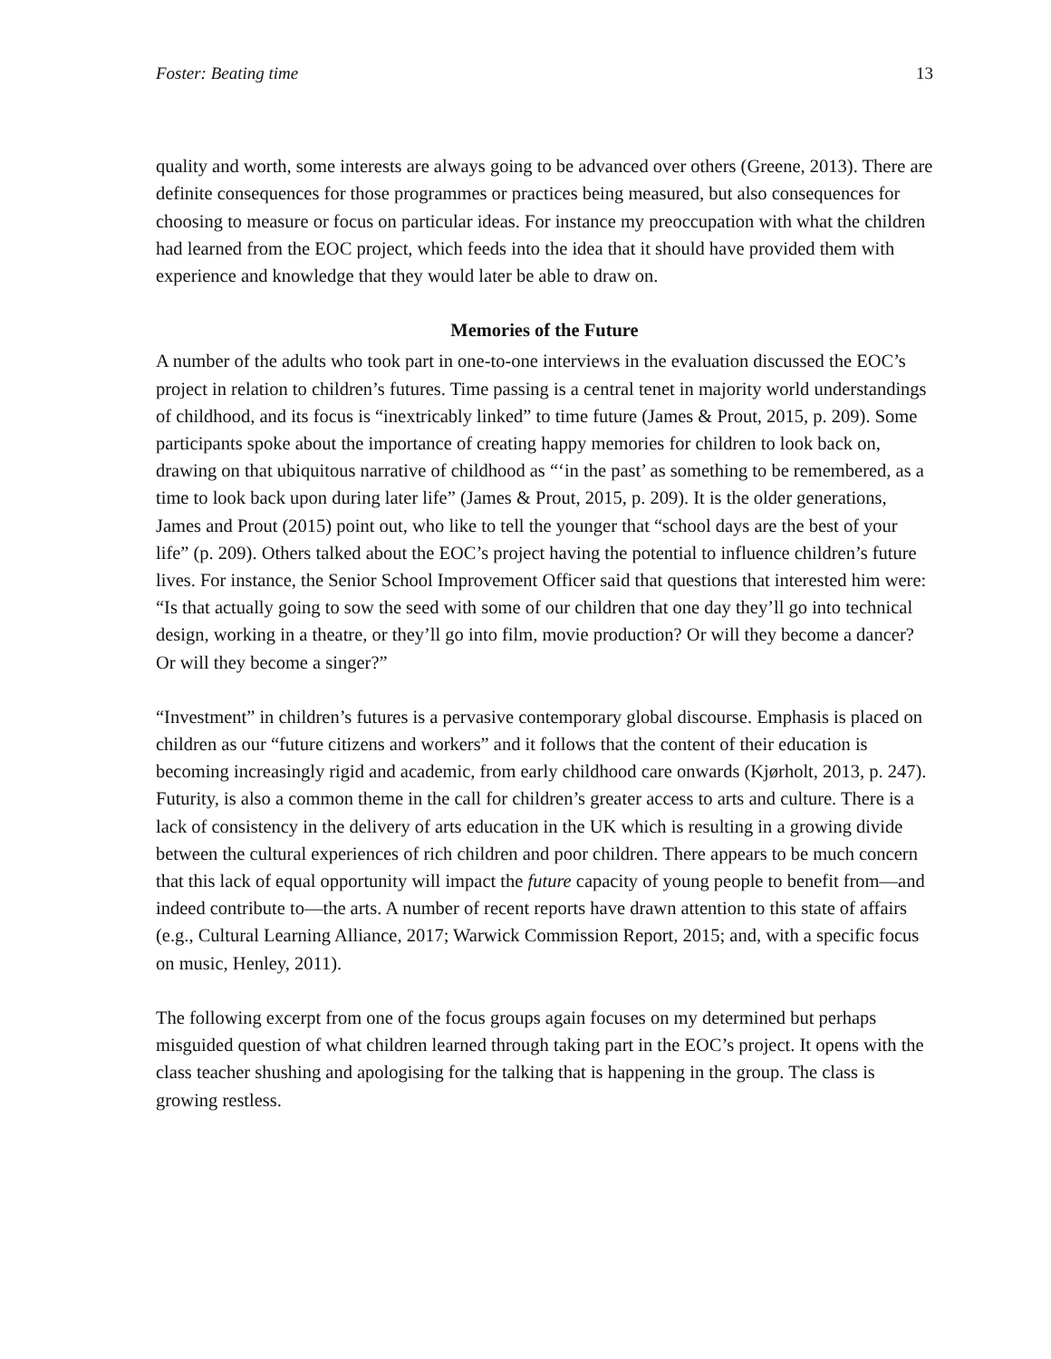Foster: Beating time 13
quality and worth, some interests are always going to be advanced over others (Greene, 2013). There are definite consequences for those programmes or practices being measured, but also consequences for choosing to measure or focus on particular ideas. For instance my preoccupation with what the children had learned from the EOC project, which feeds into the idea that it should have provided them with experience and knowledge that they would later be able to draw on.
Memories of the Future
A number of the adults who took part in one-to-one interviews in the evaluation discussed the EOC’s project in relation to children’s futures. Time passing is a central tenet in majority world understandings of childhood, and its focus is “inextricably linked” to time future (James & Prout, 2015, p. 209). Some participants spoke about the importance of creating happy memories for children to look back on, drawing on that ubiquitous narrative of childhood as “‘in the past’ as something to be remembered, as a time to look back upon during later life” (James & Prout, 2015, p. 209). It is the older generations, James and Prout (2015) point out, who like to tell the younger that “school days are the best of your life” (p. 209). Others talked about the EOC’s project having the potential to influence children’s future lives. For instance, the Senior School Improvement Officer said that questions that interested him were: “Is that actually going to sow the seed with some of our children that one day they’ll go into technical design, working in a theatre, or they’ll go into film, movie production? Or will they become a dancer? Or will they become a singer?”
“Investment” in children’s futures is a pervasive contemporary global discourse. Emphasis is placed on children as our “future citizens and workers” and it follows that the content of their education is becoming increasingly rigid and academic, from early childhood care onwards (Kjørholt, 2013, p. 247). Futurity, is also a common theme in the call for children’s greater access to arts and culture. There is a lack of consistency in the delivery of arts education in the UK which is resulting in a growing divide between the cultural experiences of rich children and poor children. There appears to be much concern that this lack of equal opportunity will impact the future capacity of young people to benefit from—and indeed contribute to—the arts. A number of recent reports have drawn attention to this state of affairs (e.g., Cultural Learning Alliance, 2017; Warwick Commission Report, 2015; and, with a specific focus on music, Henley, 2011).
The following excerpt from one of the focus groups again focuses on my determined but perhaps misguided question of what children learned through taking part in the EOC’s project. It opens with the class teacher shushing and apologising for the talking that is happening in the group. The class is growing restless.